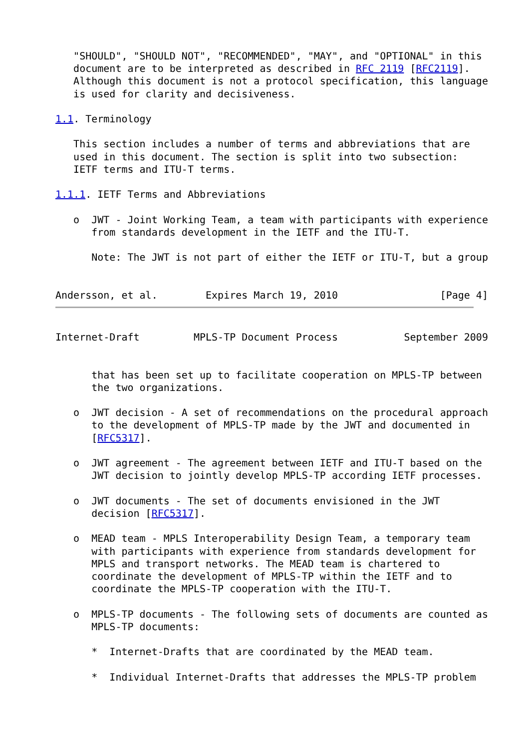"SHOULD", "SHOULD NOT", "RECOMMENDED", "MAY", and "OPTIONAL" in this
   document are to be interpreted as described in RFC 2119 [RFC2119].
   Although this document is not a protocol specification, this language
   is used for clarity and decisiveness.

1.1. Terminology

   This section includes a number of terms and abbreviations that are
   used in this document. The section is split into two subsection:
   IETF terms and ITU-T terms.

1.1.1. IETF Terms and Abbreviations

   o  JWT - Joint Working Team, a team with participants with experience
      from standards development in the IETF and the ITU-T.

      Note: The JWT is not part of either the IETF or ITU-T, but a group


Andersson, et al.        Expires March 19, 2010                 [Page 4]
Internet-Draft         MPLS-TP Document Process           September 2009


      that has been set up to facilitate cooperation on MPLS-TP between
      the two organizations.

   o  JWT decision - A set of recommendations on the procedural approach
      to the development of MPLS-TP made by the JWT and documented in
      [RFC5317].

   o  JWT agreement - The agreement between IETF and ITU-T based on the
      JWT decision to jointly develop MPLS-TP according IETF processes.

   o  JWT documents - The set of documents envisioned in the JWT
      decision [RFC5317].

   o  MEAD team - MPLS Interoperability Design Team, a temporary team
      with participants with experience from standards development for
      MPLS and transport networks. The MEAD team is chartered to
      coordinate the development of MPLS-TP within the IETF and to
      coordinate the MPLS-TP cooperation with the ITU-T.

   o  MPLS-TP documents - The following sets of documents are counted as
      MPLS-TP documents:

      *  Internet-Drafts that are coordinated by the MEAD team.

      *  Individual Internet-Drafts that addresses the MPLS-TP problem